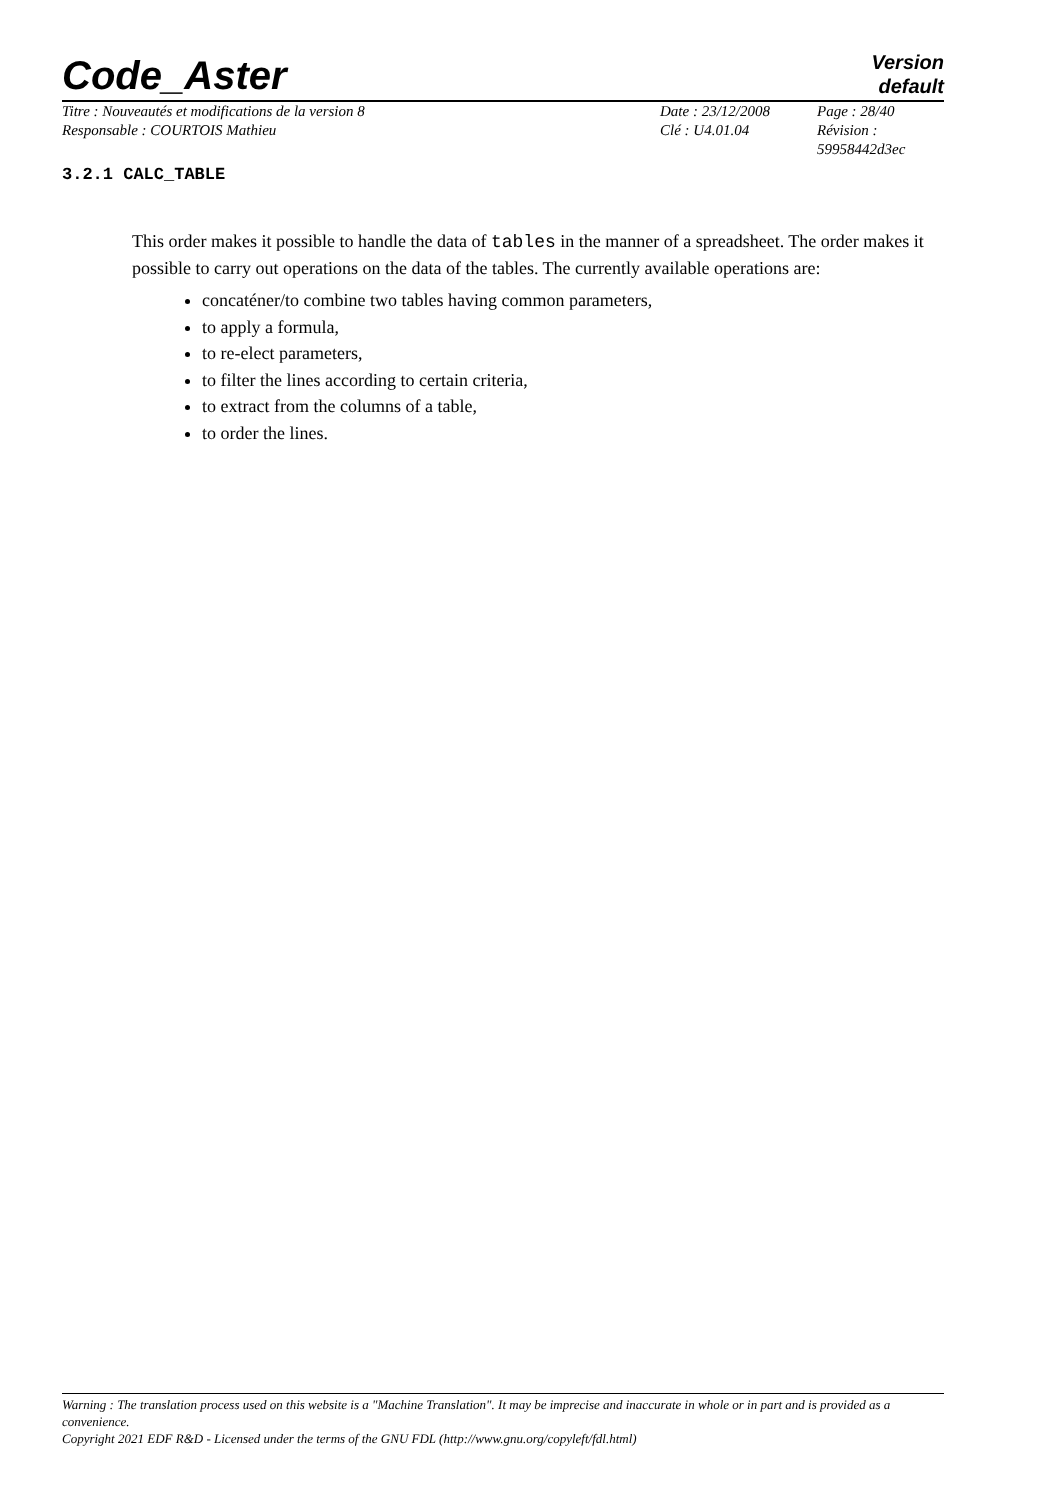Code_Aster
Version
default
Titre : Nouveautés et modifications de la version 8
Responsable : COURTOIS Mathieu
Date : 23/12/2008
Clé : U4.01.04
Page : 28/40
Révision :
59958442d3ec
3.2.1 CALC_TABLE
This order makes it possible to handle the data of tables in the manner of a spreadsheet. The order makes it possible to carry out operations on the data of the tables. The currently available operations are:
concaténer/to combine two tables having common parameters,
to apply a formula,
to re-elect parameters,
to filter the lines according to certain criteria,
to extract from the columns of a table,
to order the lines.
Warning : The translation process used on this website is a "Machine Translation". It may be imprecise and inaccurate in whole or in part and is provided as a convenience.
Copyright 2021 EDF R&D - Licensed under the terms of the GNU FDL (http://www.gnu.org/copyleft/fdl.html)